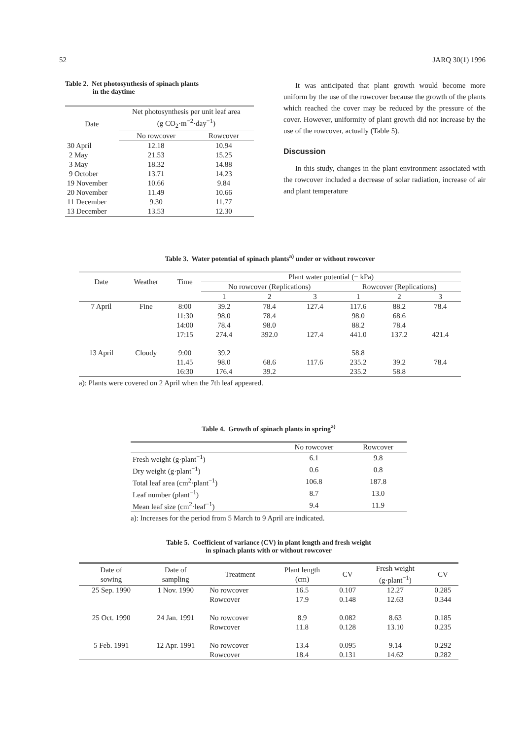52 JARQ 30(1) 1996
Table 2. Net photosynthesis of spinach plants
in the daytime
| Date | Net photosynthesis per unit leaf area (g CO<sub>2</sub>·m<sup>−2</sup>·day<sup>−1</sup>) | |
| --- | --- | --- |
| | No rowcover | Rowcover |
| 30 April | 12.18 | 10.94 |
| 2 May | 21.53 | 15.25 |
| 3 May | 18.32 | 14.88 |
| 9 October | 13.71 | 14.23 |
| 19 November | 10.66 | 9.84 |
| 20 November | 11.49 | 10.66 |
| 11 December | 9.30 | 11.77 |
| 13 December | 13.53 | 12.30 |
It was anticipated that plant growth would become more uniform by the use of the rowcover because the growth of the plants which reached the cover may be reduced by the pressure of the cover. However, uniformity of plant growth did not increase by the use of the rowcover, actually (Table 5).
Discussion
In this study, changes in the plant environment associated with the rowcover included a decrease of solar radiation, increase of air and plant temperature
Table 3. Water potential of spinach plants<sup>a)</sup> under or without rowcover
| Date | Weather | Time | Plant water potential (− kPa) | | | | | |
| --- | --- | --- | --- | --- | --- | --- | --- | --- |
| | | | No rowcover (Replications) | | | Rowcover (Replications) | | |
| | | | 1 | 2 | 3 | 1 | 2 | 3 |
| 7 April | Fine | 8:00 | 39.2 | 78.4 | 127.4 | 117.6 | 88.2 | 78.4 |
| | | 11:30 | 98.0 | 78.4 | | 98.0 | 68.6 | |
| | | 14:00 | 78.4 | 98.0 | | 88.2 | 78.4 | |
| | | 17:15 | 274.4 | 392.0 | 127.4 | 441.0 | 137.2 | 421.4 |
| 13 April | Cloudy | 9:00 | 39.2 | | | 58.8 | | |
| | | 11.45 | 98.0 | 68.6 | 117.6 | 235.2 | 39.2 | 78.4 |
| | | 16:30 | 176.4 | 39.2 | | 235.2 | 58.8 | |
a): Plants were covered on 2 April when the 7th leaf appeared.
Table 4. Growth of spinach plants in spring<sup>a)</sup>
| | No rowcover | Rowcover |
| --- | --- | --- |
| Fresh weight (g·plant<sup>−1</sup>) | 6.1 | 9.8 |
| Dry weight (g·plant<sup>−1</sup>) | 0.6 | 0.8 |
| Total leaf area (cm<sup>2</sup>·plant<sup>−1</sup>) | 106.8 | 187.8 |
| Leaf number (plant<sup>−1</sup>) | 8.7 | 13.0 |
| Mean leaf size (cm<sup>2</sup>·leaf<sup>−1</sup>) | 9.4 | 11.9 |
a): Increases for the period from 5 March to 9 April are indicated.
Table 5. Coefficient of variance (CV) in plant length and fresh weight
in spinach plants with or without rowcover
| Date of sowing | Date of sampling | Treatment | Plant length (cm) | CV | Fresh weight (g·plant<sup>−1</sup>) | CV |
| --- | --- | --- | --- | --- | --- | --- |
| 25 Sep. 1990 | 1 Nov. 1990 | No rowcover | 16.5 | 0.107 | 12.27 | 0.285 |
| | | Rowcover | 17.9 | 0.148 | 12.63 | 0.344 |
| 25 Oct. 1990 | 24 Jan. 1991 | No rowcover | 8.9 | 0.082 | 8.63 | 0.185 |
| | | Rowcover | 11.8 | 0.128 | 13.10 | 0.235 |
| 5 Feb. 1991 | 12 Apr. 1991 | No rowcover | 13.4 | 0.095 | 9.14 | 0.292 |
| | | Rowcover | 18.4 | 0.131 | 14.62 | 0.282 |